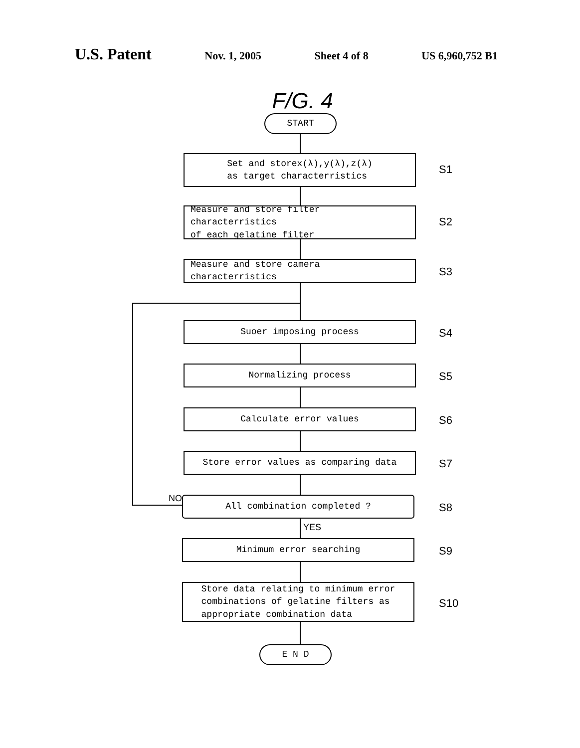U.S. Patent Nov. 1, 2005 Sheet 4 of 8 US 6,960,752 B1
F/G. 4
START
Set and storex(λ),y(λ),z(λ)
as target characterristics
S1
Measure and store filter characterristics
of each gelatine filter
S2
Measure and store camera characterristics
S3
Suoer imposing process
S4
Normalizing process
S5
Calculate error values
S6
Store error values as comparing data
S7
NO All combination completed ?
S8
YES
Minimum error searching
S9
Store data relating to minimum error
combinations of gelatine filters as
appropriate combination data
S10
E N D